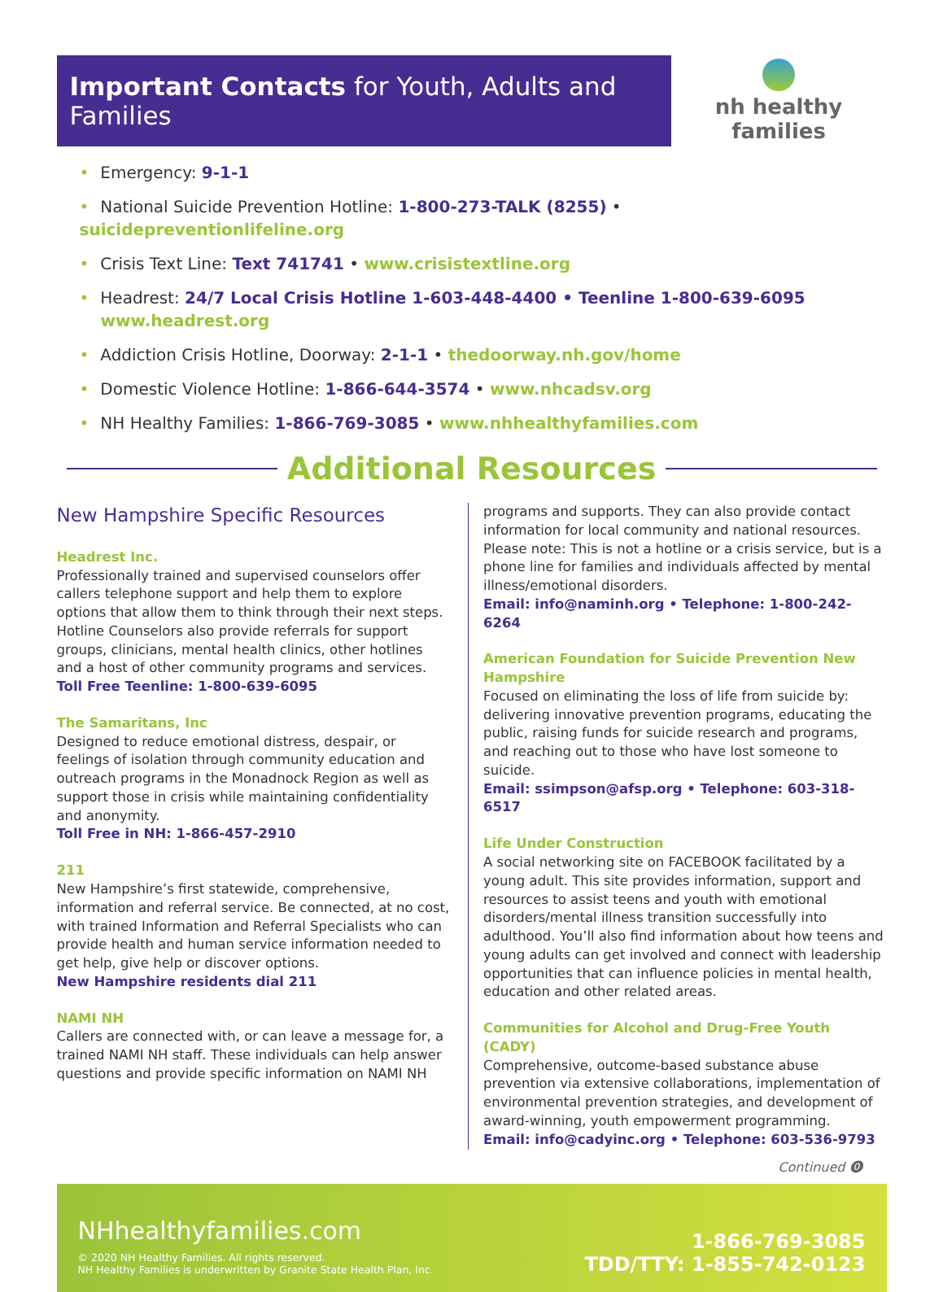Important Contacts for Youth, Adults and Families
nh healthy families
• Emergency: 9-1-1
• National Suicide Prevention Hotline: 1-800-273-TALK (8255) • suicidepreventionlifeline.org
• Crisis Text Line: Text 741741 • www.crisistextline.org
• Headrest: 24/7 Local Crisis Hotline 1-603-448-4400 • Teenline 1-800-639-6095
www.headrest.org
• Addiction Crisis Hotline, Doorway: 2-1-1 • thedoorway.nh.gov/home
• Domestic Violence Hotline: 1-866-644-3574 • www.nhcadsv.org
• NH Healthy Families: 1-866-769-3085 • www.nhhealthyfamilies.com
Additional Resources
New Hampshire Specific Resources
Headrest Inc.
Professionally trained and supervised counselors offer callers telephone support and help them to explore options that allow them to think through their next steps. Hotline Counselors also provide referrals for support groups, clinicians, mental health clinics, other hotlines and a host of other community programs and services.
Toll Free Teenline: 1-800-639-6095
The Samaritans, Inc
Designed to reduce emotional distress, despair, or feelings of isolation through community education and outreach programs in the Monadnock Region as well as support those in crisis while maintaining confidentiality and anonymity.
Toll Free in NH: 1-866-457-2910
211
New Hampshire’s first statewide, comprehensive, information and referral service. Be connected, at no cost, with trained Information and Referral Specialists who can provide health and human service information needed to get help, give help or discover options.
New Hampshire residents dial 211
NAMI NH
Callers are connected with, or can leave a message for, a trained NAMI NH staff. These individuals can help answer questions and provide specific information on NAMI NH
programs and supports. They can also provide contact information for local community and national resources. Please note: This is not a hotline or a crisis service, but is a phone line for families and individuals affected by mental illness/emotional disorders.
Email: info@naminh.org • Telephone: 1-800-242-6264
American Foundation for Suicide Prevention New Hampshire
Focused on eliminating the loss of life from suicide by: delivering innovative prevention programs, educating the public, raising funds for suicide research and programs, and reaching out to those who have lost someone to suicide.
Email: ssimpson@afsp.org • Telephone: 603-318-6517
Life Under Construction
A social networking site on FACEBOOK facilitated by a young adult. This site provides information, support and resources to assist teens and youth with emotional disorders/mental illness transition successfully into adulthood. You’ll also find information about how teens and young adults can get involved and connect with leadership opportunities that can influence policies in mental health, education and other related areas.
Communities for Alcohol and Drug-Free Youth (CADY)
Comprehensive, outcome-based substance abuse prevention via extensive collaborations, implementation of environmental prevention strategies, and development of award-winning, youth empowerment programming.
Email: info@cadyinc.org • Telephone: 603-536-9793
Continued ⓿
NHhealthyfamilies.com
© 2020 NH Healthy Families. All rights reserved.
NH Healthy Families is underwritten by Granite State Health Plan, Inc.
1-866-769-3085
TDD/TTY: 1-855-742-0123